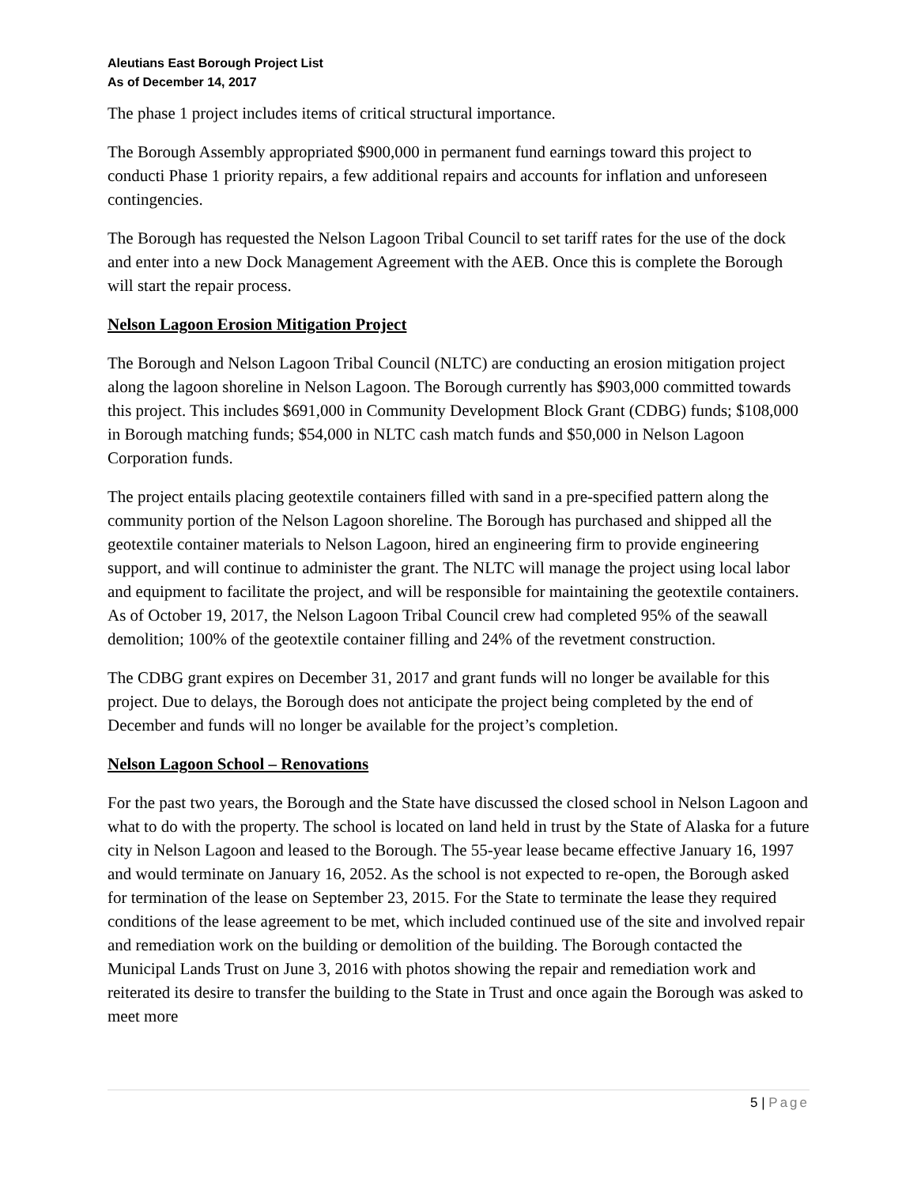Aleutians East Borough Project List
As of December 14, 2017
The phase 1 project includes items of critical structural importance.
The Borough Assembly appropriated $900,000 in permanent fund earnings toward this project to conducti Phase 1 priority repairs, a few additional repairs and accounts for inflation and unforeseen contingencies.
The Borough has requested the Nelson Lagoon Tribal Council to set tariff rates for the use of the dock and enter into a new Dock Management Agreement with the AEB. Once this is complete the Borough will start the repair process.
Nelson Lagoon Erosion Mitigation Project
The Borough and Nelson Lagoon Tribal Council (NLTC) are conducting an erosion mitigation project along the lagoon shoreline in Nelson Lagoon. The Borough currently has $903,000 committed towards this project. This includes $691,000 in Community Development Block Grant (CDBG) funds; $108,000 in Borough matching funds; $54,000 in NLTC cash match funds and $50,000 in Nelson Lagoon Corporation funds.
The project entails placing geotextile containers filled with sand in a pre-specified pattern along the community portion of the Nelson Lagoon shoreline. The Borough has purchased and shipped all the geotextile container materials to Nelson Lagoon, hired an engineering firm to provide engineering support, and will continue to administer the grant. The NLTC will manage the project using local labor and equipment to facilitate the project, and will be responsible for maintaining the geotextile containers. As of October 19, 2017, the Nelson Lagoon Tribal Council crew had completed 95% of the seawall demolition; 100% of the geotextile container filling and 24% of the revetment construction.
The CDBG grant expires on December 31, 2017 and grant funds will no longer be available for this project. Due to delays, the Borough does not anticipate the project being completed by the end of December and funds will no longer be available for the project’s completion.
Nelson Lagoon School – Renovations
For the past two years, the Borough and the State have discussed the closed school in Nelson Lagoon and what to do with the property. The school is located on land held in trust by the State of Alaska for a future city in Nelson Lagoon and leased to the Borough. The 55-year lease became effective January 16, 1997 and would terminate on January 16, 2052. As the school is not expected to re-open, the Borough asked for termination of the lease on September 23, 2015. For the State to terminate the lease they required conditions of the lease agreement to be met, which included continued use of the site and involved repair and remediation work on the building or demolition of the building. The Borough contacted the Municipal Lands Trust on June 3, 2016 with photos showing the repair and remediation work and reiterated its desire to transfer the building to the State in Trust and once again the Borough was asked to meet more
5 | Page